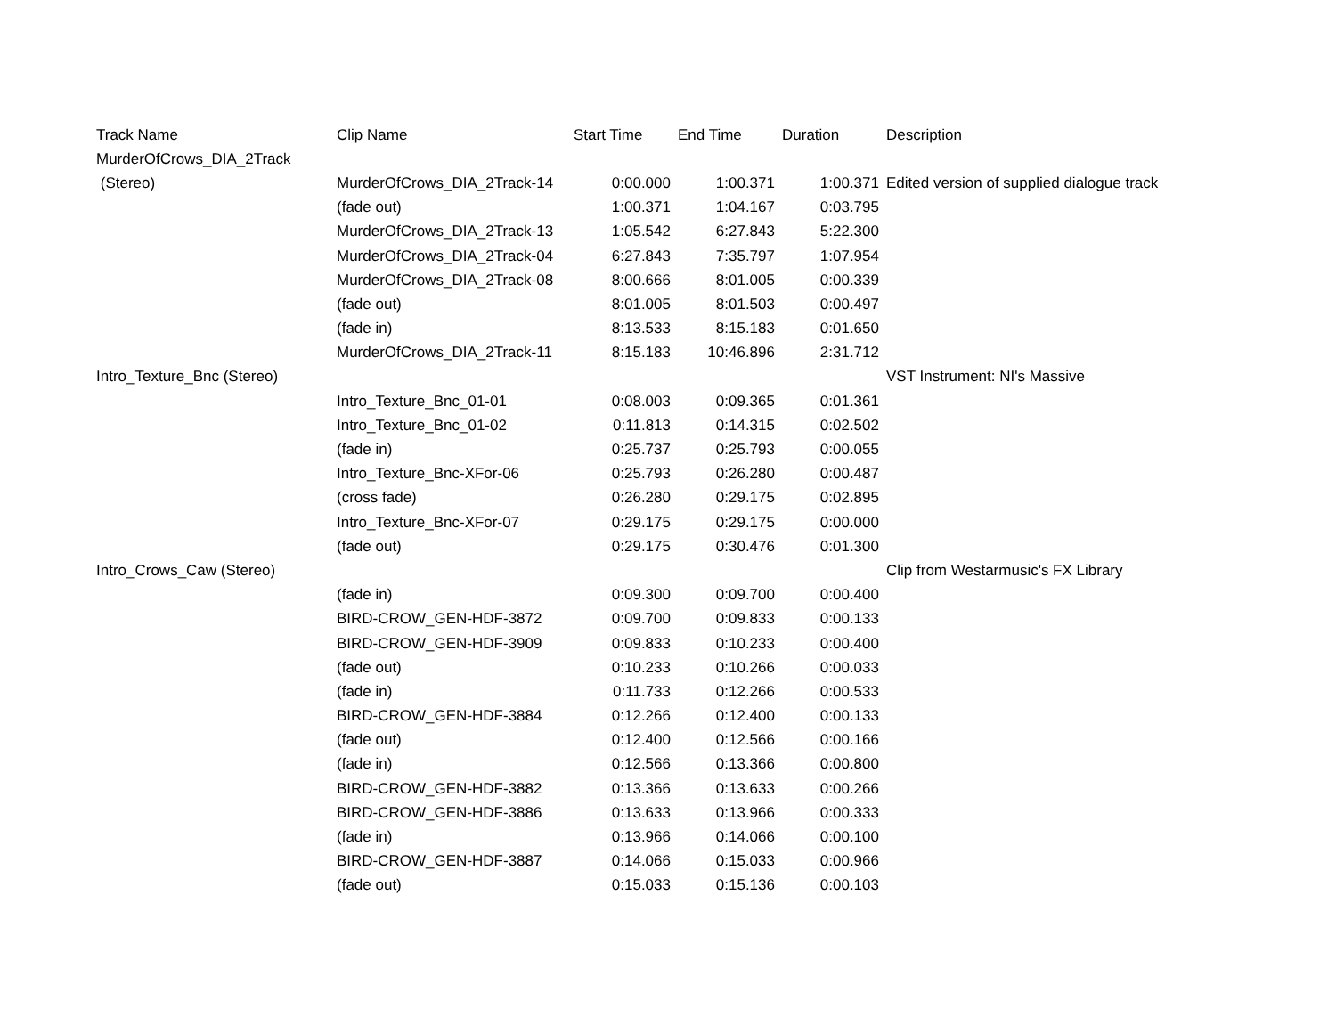| Track Name | Clip Name | Start Time | End Time | Duration | Description |
| --- | --- | --- | --- | --- | --- |
| MurderOfCrows_DIA_2Track | | | | | |
| (Stereo) | MurderOfCrows_DIA_2Track-14 | 0:00.000 | 1:00.371 | 1:00.371 | Edited version of supplied dialogue track |
| | (fade out) | 1:00.371 | 1:04.167 | 0:03.795 | |
| | MurderOfCrows_DIA_2Track-13 | 1:05.542 | 6:27.843 | 5:22.300 | |
| | MurderOfCrows_DIA_2Track-04 | 6:27.843 | 7:35.797 | 1:07.954 | |
| | MurderOfCrows_DIA_2Track-08 | 8:00.666 | 8:01.005 | 0:00.339 | |
| | (fade out) | 8:01.005 | 8:01.503 | 0:00.497 | |
| | (fade in) | 8:13.533 | 8:15.183 | 0:01.650 | |
| | MurderOfCrows_DIA_2Track-11 | 8:15.183 | 10:46.896 | 2:31.712 | |
| Intro_Texture_Bnc (Stereo) | | | | | VST Instrument: NI's Massive |
| | Intro_Texture_Bnc_01-01 | 0:08.003 | 0:09.365 | 0:01.361 | |
| | Intro_Texture_Bnc_01-02 | 0:11.813 | 0:14.315 | 0:02.502 | |
| | (fade in) | 0:25.737 | 0:25.793 | 0:00.055 | |
| | Intro_Texture_Bnc-XFor-06 | 0:25.793 | 0:26.280 | 0:00.487 | |
| | (cross fade) | 0:26.280 | 0:29.175 | 0:02.895 | |
| | Intro_Texture_Bnc-XFor-07 | 0:29.175 | 0:29.175 | 0:00.000 | |
| | (fade out) | 0:29.175 | 0:30.476 | 0:01.300 | |
| Intro_Crows_Caw (Stereo) | | | | | Clip from Westarmusic's FX Library |
| | (fade in) | 0:09.300 | 0:09.700 | 0:00.400 | |
| | BIRD-CROW_GEN-HDF-3872 | 0:09.700 | 0:09.833 | 0:00.133 | |
| | BIRD-CROW_GEN-HDF-3909 | 0:09.833 | 0:10.233 | 0:00.400 | |
| | (fade out) | 0:10.233 | 0:10.266 | 0:00.033 | |
| | (fade in) | 0:11.733 | 0:12.266 | 0:00.533 | |
| | BIRD-CROW_GEN-HDF-3884 | 0:12.266 | 0:12.400 | 0:00.133 | |
| | (fade out) | 0:12.400 | 0:12.566 | 0:00.166 | |
| | (fade in) | 0:12.566 | 0:13.366 | 0:00.800 | |
| | BIRD-CROW_GEN-HDF-3882 | 0:13.366 | 0:13.633 | 0:00.266 | |
| | BIRD-CROW_GEN-HDF-3886 | 0:13.633 | 0:13.966 | 0:00.333 | |
| | (fade in) | 0:13.966 | 0:14.066 | 0:00.100 | |
| | BIRD-CROW_GEN-HDF-3887 | 0:14.066 | 0:15.033 | 0:00.966 | |
| | (fade out) | 0:15.033 | 0:15.136 | 0:00.103 | |